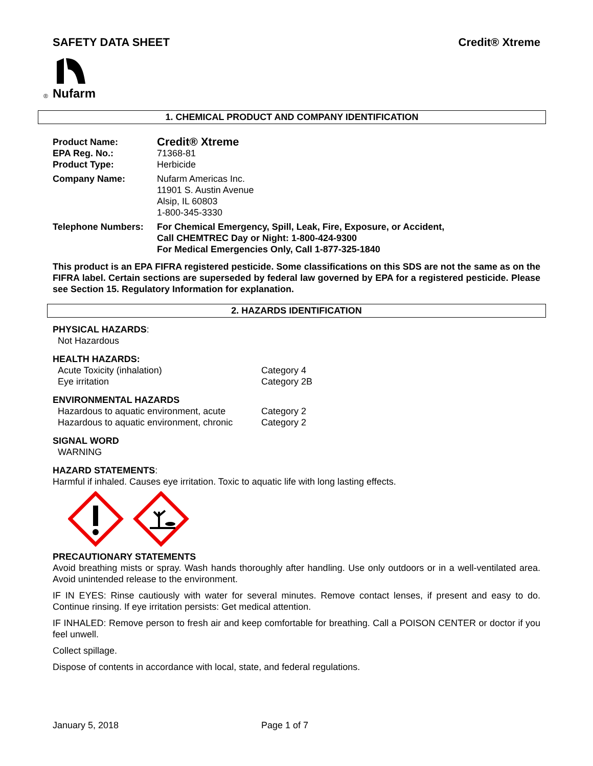SAFETY DATA SHEET Credit® Xtreme
®
Nufarm
1. CHEMICAL PRODUCT AND COMPANY IDENTIFICATION
| Product Name: | Credit® Xtreme |
| EPA Reg. No.: | 71368-81 |
| Product Type: | Herbicide |
| Company Name: | Nufarm Americas Inc. 11901 S. Austin Avenue Alsip, IL 60803 1-800-345-3330 |
| Telephone Numbers: | For Chemical Emergency, Spill, Leak, Fire, Exposure, or Accident, Call CHEMTREC Day or Night: 1-800-424-9300 For Medical Emergencies Only, Call 1-877-325-1840 |
This product is an EPA FIFRA registered pesticide. Some classifications on this SDS are not the same as on the FIFRA label. Certain sections are superseded by federal law governed by EPA for a registered pesticide. Please see Section 15. Regulatory Information for explanation.
2. HAZARDS IDENTIFICATION
PHYSICAL HAZARDS:
Not Hazardous
HEALTH HAZARDS:
| Acute Toxicity (inhalation) | Category 4 |
| Eye irritation | Category 2B |
ENVIRONMENTAL HAZARDS
| Hazardous to aquatic environment, acute | Category 2 |
| Hazardous to aquatic environment, chronic | Category 2 |
SIGNAL WORD
WARNING
HAZARD STATEMENTS:
Harmful if inhaled. Causes eye irritation. Toxic to aquatic life with long lasting effects.
PRECAUTIONARY STATEMENTS
Avoid breathing mists or spray. Wash hands thoroughly after handling. Use only outdoors or in a well-ventilated area. Avoid unintended release to the environment.
IF IN EYES: Rinse cautiously with water for several minutes. Remove contact lenses, if present and easy to do. Continue rinsing. If eye irritation persists: Get medical attention.
IF INHALED: Remove person to fresh air and keep comfortable for breathing. Call a POISON CENTER or doctor if you feel unwell.
Collect spillage.
Dispose of contents in accordance with local, state, and federal regulations.
January 5, 2018 Page 1 of 7